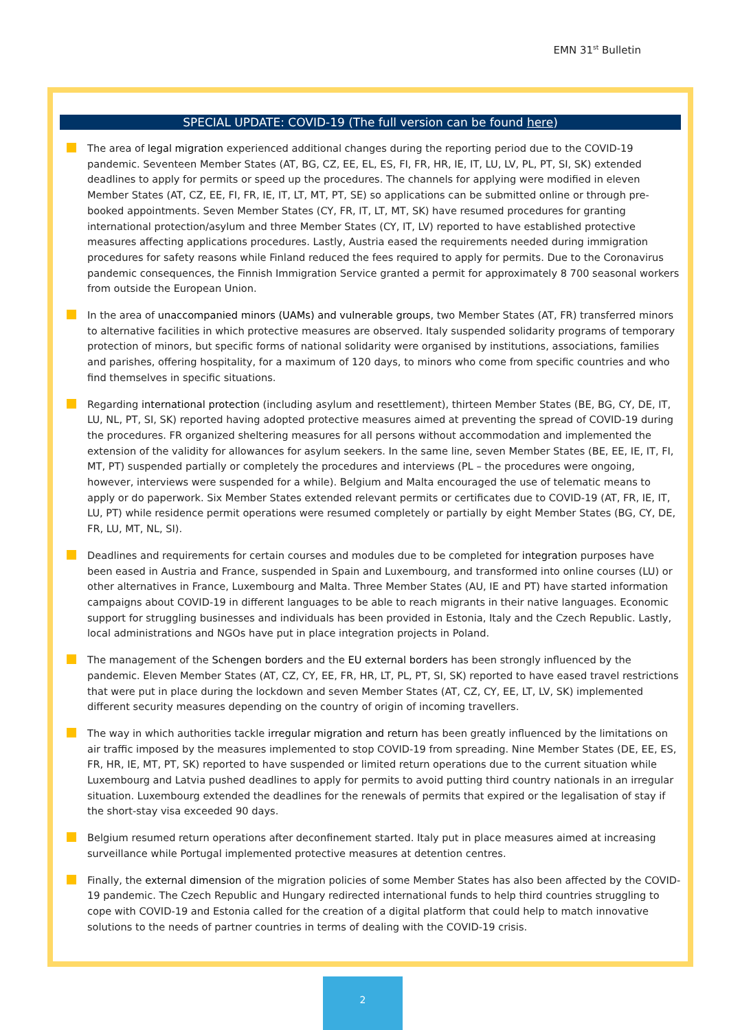EMN 31<sup>st</sup> Bulletin
SPECIAL UPDATE: COVID-19 (The full version can be found here)
The area of legal migration experienced additional changes during the reporting period due to the COVID-19 pandemic. Seventeen Member States (AT, BG, CZ, EE, EL, ES, FI, FR, HR, IE, IT, LU, LV, PL, PT, SI, SK) extended deadlines to apply for permits or speed up the procedures. The channels for applying were modified in eleven Member States (AT, CZ, EE, FI, FR, IE, IT, LT, MT, PT, SE) so applications can be submitted online or through pre-booked appointments. Seven Member States (CY, FR, IT, LT, MT, SK) have resumed procedures for granting international protection/asylum and three Member States (CY, IT, LV) reported to have established protective measures affecting applications procedures. Lastly, Austria eased the requirements needed during immigration procedures for safety reasons while Finland reduced the fees required to apply for permits. Due to the Coronavirus pandemic consequences, the Finnish Immigration Service granted a permit for approximately 8 700 seasonal workers from outside the European Union.
In the area of unaccompanied minors (UAMs) and vulnerable groups, two Member States (AT, FR) transferred minors to alternative facilities in which protective measures are observed. Italy suspended solidarity programs of temporary protection of minors, but specific forms of national solidarity were organised by institutions, associations, families and parishes, offering hospitality, for a maximum of 120 days, to minors who come from specific countries and who find themselves in specific situations.
Regarding international protection (including asylum and resettlement), thirteen Member States (BE, BG, CY, DE, IT, LU, NL, PT, SI, SK) reported having adopted protective measures aimed at preventing the spread of COVID-19 during the procedures. FR organized sheltering measures for all persons without accommodation and implemented the extension of the validity for allowances for asylum seekers. In the same line, seven Member States (BE, EE, IE, IT, FI, MT, PT) suspended partially or completely the procedures and interviews (PL – the procedures were ongoing, however, interviews were suspended for a while). Belgium and Malta encouraged the use of telematic means to apply or do paperwork. Six Member States extended relevant permits or certificates due to COVID-19 (AT, FR, IE, IT, LU, PT) while residence permit operations were resumed completely or partially by eight Member States (BG, CY, DE, FR, LU, MT, NL, SI).
Deadlines and requirements for certain courses and modules due to be completed for integration purposes have been eased in Austria and France, suspended in Spain and Luxembourg, and transformed into online courses (LU) or other alternatives in France, Luxembourg and Malta. Three Member States (AU, IE and PT) have started information campaigns about COVID-19 in different languages to be able to reach migrants in their native languages. Economic support for struggling businesses and individuals has been provided in Estonia, Italy and the Czech Republic. Lastly, local administrations and NGOs have put in place integration projects in Poland.
The management of the Schengen borders and the EU external borders has been strongly influenced by the pandemic. Eleven Member States (AT, CZ, CY, EE, FR, HR, LT, PL, PT, SI, SK) reported to have eased travel restrictions that were put in place during the lockdown and seven Member States (AT, CZ, CY, EE, LT, LV, SK) implemented different security measures depending on the country of origin of incoming travellers.
The way in which authorities tackle irregular migration and return has been greatly influenced by the limitations on air traffic imposed by the measures implemented to stop COVID-19 from spreading. Nine Member States (DE, EE, ES, FR, HR, IE, MT, PT, SK) reported to have suspended or limited return operations due to the current situation while Luxembourg and Latvia pushed deadlines to apply for permits to avoid putting third country nationals in an irregular situation. Luxembourg extended the deadlines for the renewals of permits that expired or the legalisation of stay if the short-stay visa exceeded 90 days.
Belgium resumed return operations after deconfinement started. Italy put in place measures aimed at increasing surveillance while Portugal implemented protective measures at detention centres.
Finally, the external dimension of the migration policies of some Member States has also been affected by the COVID-19 pandemic. The Czech Republic and Hungary redirected international funds to help third countries struggling to cope with COVID-19 and Estonia called for the creation of a digital platform that could help to match innovative solutions to the needs of partner countries in terms of dealing with the COVID-19 crisis.
2